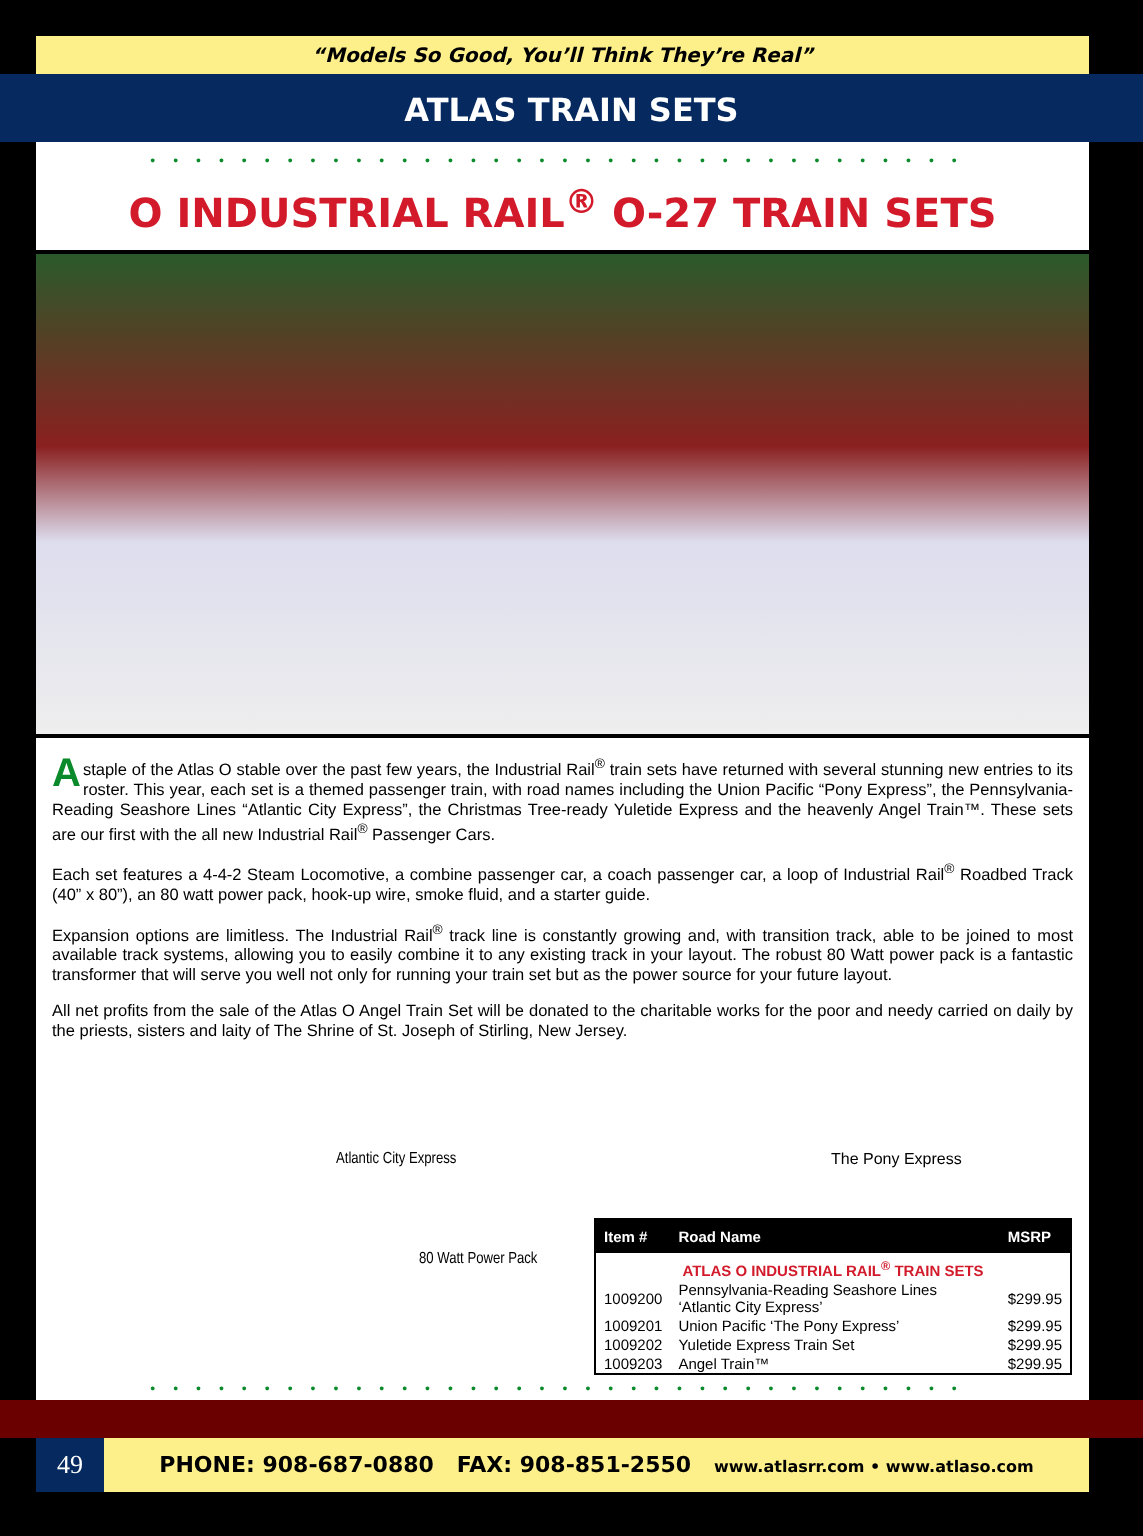“Models So Good, You’ll Think They’re Real”
ATLAS TRAIN SETS
••••••••••••••••••••••••••••••••••••
O INDUSTRIAL RAIL<sup>®</sup> O-27 TRAIN SETS
A staple of the Atlas O stable over the past few years, the Industrial Rail<sup>®</sup> train sets have returned with several stunning new entries to its roster. This year, each set is a themed passenger train, with road names including the Union Pacific “Pony Express”, the Pennsylvania-Reading Seashore Lines “Atlantic City Express”, the Christmas Tree-ready Yuletide Express and the heavenly Angel Train™. These sets are our first with the all new Industrial Rail<sup>®</sup> Passenger Cars.
Each set features a 4-4-2 Steam Locomotive, a combine passenger car, a coach passenger car, a loop of Industrial Rail<sup>®</sup> Roadbed Track (40” x 80”), an 80 watt power pack, hook-up wire, smoke fluid, and a starter guide.
Expansion options are limitless. The Industrial Rail<sup>®</sup> track line is constantly growing and, with transition track, able to be joined to most available track systems, allowing you to easily combine it to any existing track in your layout. The robust 80 Watt power pack is a fantastic transformer that will serve you well not only for running your train set but as the power source for your future layout.
All net profits from the sale of the Atlas O Angel Train Set will be donated to the charitable works for the poor and needy carried on daily by the priests, sisters and laity of The Shrine of St. Joseph of Stirling, New Jersey.
Atlantic City Express
80 Watt Power Pack
The Pony Express
| Item # | Road Name | MSRP |
| --- | --- | --- |
| ATLAS O INDUSTRIAL RAIL<sup>®</sup> TRAIN SETS | | |
| 1009200 | Pennsylvania-Reading Seashore Lines ‘Atlantic City Express’ | $299.95 |
| 1009201 | Union Pacific ‘The Pony Express’ | $299.95 |
| 1009202 | Yuletide Express Train Set | $299.95 |
| 1009203 | Angel Train™ | $299.95 |
••••••••••••••••••••••••••••••••••••
49
PHONE: 908-687-0880 FAX: 908-851-2550 www.atlasrr.com • www.atlaso.com